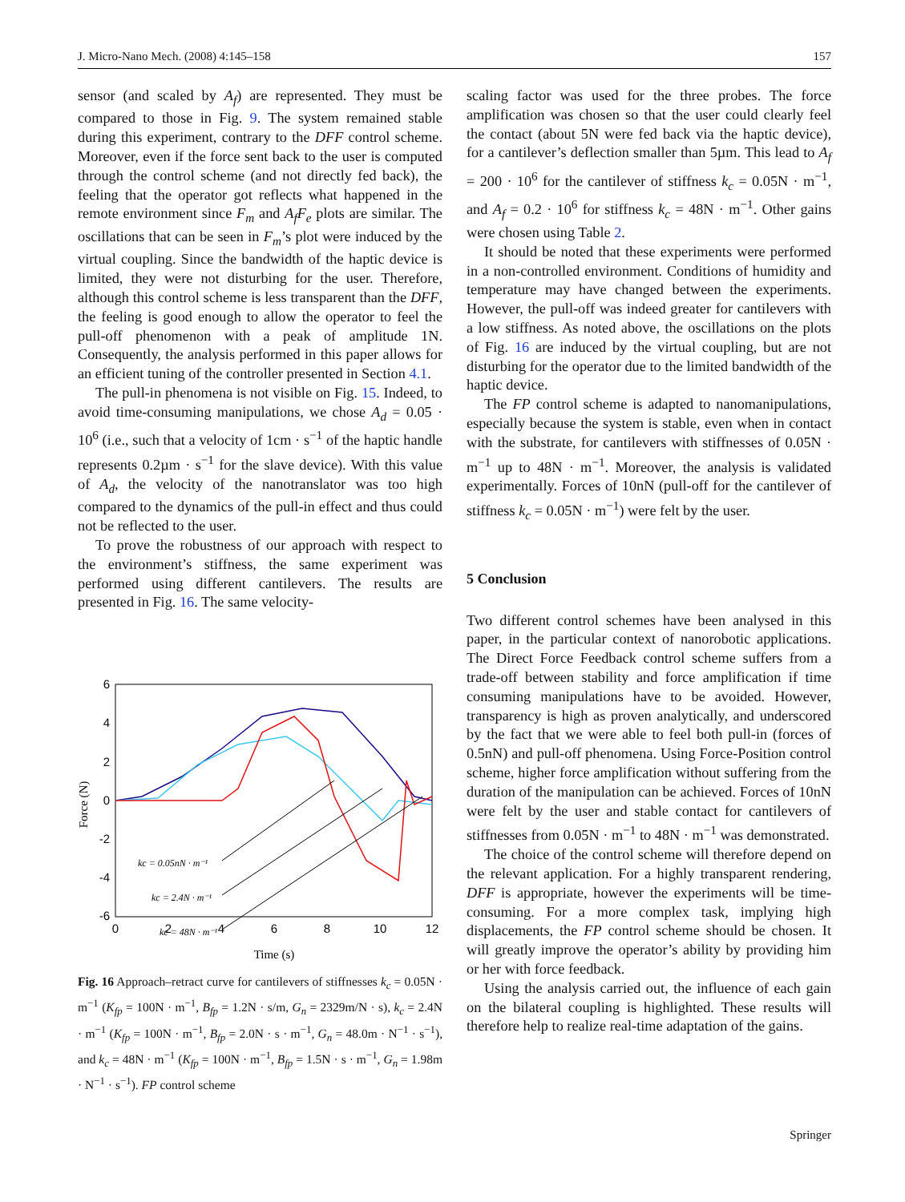J. Micro-Nano Mech. (2008) 4:145–158 157
sensor (and scaled by A<sub>f</sub>) are represented. They must be compared to those in Fig. 9. The system remained stable during this experiment, contrary to the DFF control scheme. Moreover, even if the force sent back to the user is computed through the control scheme (and not directly fed back), the feeling that the operator got reflects what happened in the remote environment since F<sub>m</sub> and A<sub>f</sub>F<sub>e</sub> plots are similar. The oscillations that can be seen in F<sub>m</sub>’s plot were induced by the virtual coupling. Since the bandwidth of the haptic device is limited, they were not disturbing for the user. Therefore, although this control scheme is less transparent than the DFF, the feeling is good enough to allow the operator to feel the pull-off phenomenon with a peak of amplitude 1N. Consequently, the analysis performed in this paper allows for an efficient tuning of the controller presented in Section 4.1.
The pull-in phenomena is not visible on Fig. 15. Indeed, to avoid time-consuming manipulations, we chose A<sub>d</sub> = 0.05 · 10<sup>6</sup> (i.e., such that a velocity of 1cm · s<sup>−1</sup> of the haptic handle represents 0.2µm · s<sup>−1</sup> for the slave device). With this value of A<sub>d</sub>, the velocity of the nanotranslator was too high compared to the dynamics of the pull-in effect and thus could not be reflected to the user.
To prove the robustness of our approach with respect to the environment’s stiffness, the same experiment was performed using different cantilevers. The results are presented in Fig. 16. The same velocity-
6
4
2
0
-2
-4
-6
0
2
4
6
8
10
12
Time (s)
Force (N)
kc = 0.05nN · m⁻¹
kc = 2.4N · m⁻¹
kc = 48N · m⁻¹
Fig. 16 Approach–retract curve for cantilevers of stiffnesses k<sub>c</sub> = 0.05N · m<sup>−1</sup> (K<sub>fp</sub> = 100N · m<sup>−1</sup>, B<sub>fp</sub> = 1.2N · s/m, G<sub>n</sub> = 2329m/N · s), k<sub>c</sub> = 2.4N · m<sup>−1</sup> (K<sub>fp</sub> = 100N · m<sup>−1</sup>, B<sub>fp</sub> = 2.0N · s · m<sup>−1</sup>, G<sub>n</sub> = 48.0m · N<sup>−1</sup> · s<sup>−1</sup>), and k<sub>c</sub> = 48N · m<sup>−1</sup> (K<sub>fp</sub> = 100N · m<sup>−1</sup>, B<sub>fp</sub> = 1.5N · s · m<sup>−1</sup>, G<sub>n</sub> = 1.98m · N<sup>−1</sup> · s<sup>−1</sup>). FP control scheme
scaling factor was used for the three probes. The force amplification was chosen so that the user could clearly feel the contact (about 5N were fed back via the haptic device), for a cantilever’s deflection smaller than 5µm. This lead to A<sub>f</sub> = 200 · 10<sup>6</sup> for the cantilever of stiffness k<sub>c</sub> = 0.05N · m<sup>−1</sup>, and A<sub>f</sub> = 0.2 · 10<sup>6</sup> for stiffness k<sub>c</sub> = 48N · m<sup>−1</sup>. Other gains were chosen using Table 2.
It should be noted that these experiments were performed in a non-controlled environment. Conditions of humidity and temperature may have changed between the experiments. However, the pull-off was indeed greater for cantilevers with a low stiffness. As noted above, the oscillations on the plots of Fig. 16 are induced by the virtual coupling, but are not disturbing for the operator due to the limited bandwidth of the haptic device.
The FP control scheme is adapted to nanomanipulations, especially because the system is stable, even when in contact with the substrate, for cantilevers with stiffnesses of 0.05N · m<sup>−1</sup> up to 48N · m<sup>−1</sup>. Moreover, the analysis is validated experimentally. Forces of 10nN (pull-off for the cantilever of stiffness k<sub>c</sub> = 0.05N · m<sup>−1</sup>) were felt by the user.
5 Conclusion
Two different control schemes have been analysed in this paper, in the particular context of nanorobotic applications. The Direct Force Feedback control scheme suffers from a trade-off between stability and force amplification if time consuming manipulations have to be avoided. However, transparency is high as proven analytically, and underscored by the fact that we were able to feel both pull-in (forces of 0.5nN) and pull-off phenomena. Using Force-Position control scheme, higher force amplification without suffering from the duration of the manipulation can be achieved. Forces of 10nN were felt by the user and stable contact for cantilevers of stiffnesses from 0.05N · m<sup>−1</sup> to 48N · m<sup>−1</sup> was demonstrated.
The choice of the control scheme will therefore depend on the relevant application. For a highly transparent rendering, DFF is appropriate, however the experiments will be time-consuming. For a more complex task, implying high displacements, the FP control scheme should be chosen. It will greatly improve the operator’s ability by providing him or her with force feedback.
Using the analysis carried out, the influence of each gain on the bilateral coupling is highlighted. These results will therefore help to realize real-time adaptation of the gains.
Springer